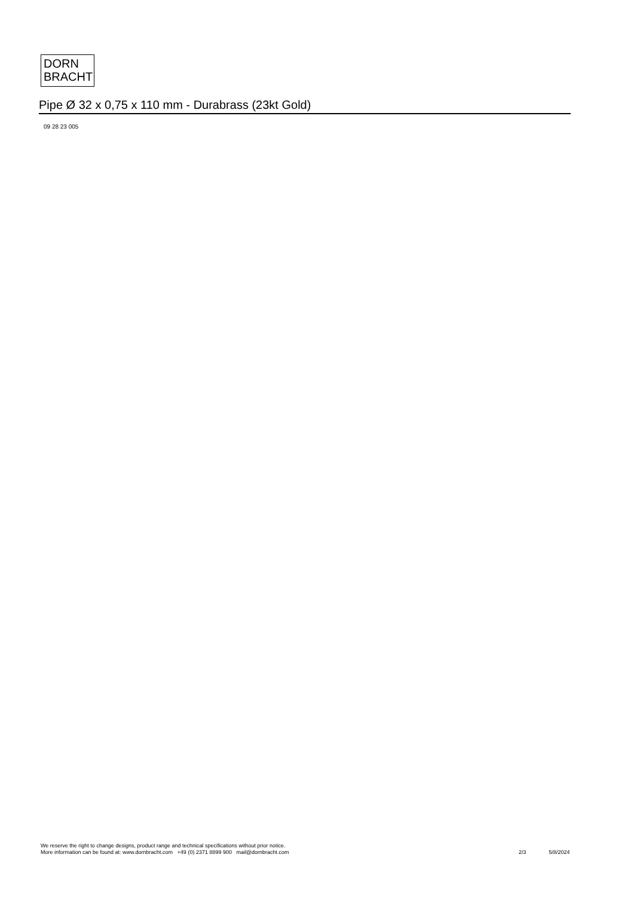DORN
BRACHT
Pipe Ø 32 x 0,75 x 110 mm - Durabrass (23kt Gold)
09 28 23 005
We reserve the right to change designs, product range and technical specifications without prior notice.
More information can be found at: www.dornbracht.com +49 (0) 2371 8899 900 mail@dornbracht.com 2/3 5/8/2024